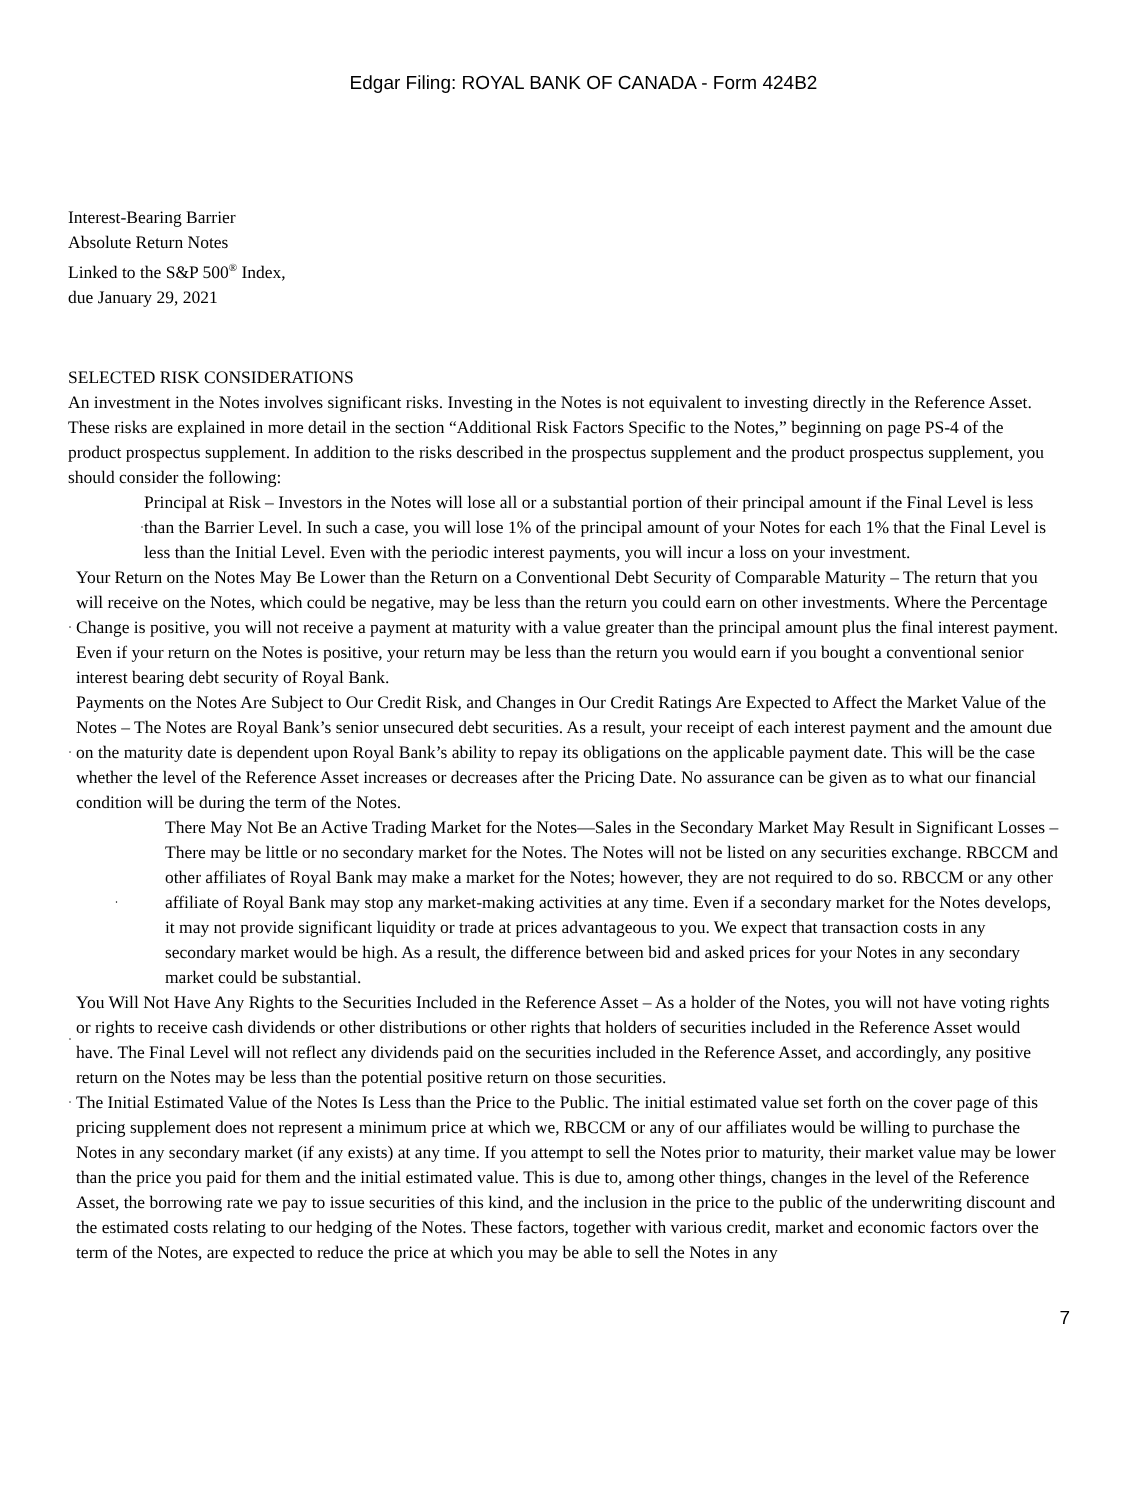Edgar Filing: ROYAL BANK OF CANADA - Form 424B2
Interest-Bearing Barrier
Absolute Return Notes
Linked to the S&P 500<sup>®</sup> Index,
due January 29, 2021
SELECTED RISK CONSIDERATIONS
An investment in the Notes involves significant risks. Investing in the Notes is not equivalent to investing directly in the Reference Asset. These risks are explained in more detail in the section “Additional Risk Factors Specific to the Notes,” beginning on page PS-4 of the product prospectus supplement. In addition to the risks described in the prospectus supplement and the product prospectus supplement, you should consider the following:
·
Principal at Risk – Investors in the Notes will lose all or a substantial portion of their principal amount if the Final Level is less than the Barrier Level. In such a case, you will lose 1% of the principal amount of your Notes for each 1% that the Final Level is less than the Initial Level. Even with the periodic interest payments, you will incur a loss on your investment.
·
Your Return on the Notes May Be Lower than the Return on a Conventional Debt Security of Comparable Maturity – The return that you will receive on the Notes, which could be negative, may be less than the return you could earn on other investments. Where the Percentage Change is positive, you will not receive a payment at maturity with a value greater than the principal amount plus the final interest payment. Even if your return on the Notes is positive, your return may be less than the return you would earn if you bought a conventional senior interest bearing debt security of Royal Bank.
·
Payments on the Notes Are Subject to Our Credit Risk, and Changes in Our Credit Ratings Are Expected to Affect the Market Value of the Notes – The Notes are Royal Bank’s senior unsecured debt securities. As a result, your receipt of each interest payment and the amount due on the maturity date is dependent upon Royal Bank’s ability to repay its obligations on the applicable payment date. This will be the case whether the level of the Reference Asset increases or decreases after the Pricing Date. No assurance can be given as to what our financial condition will be during the term of the Notes.
·
There May Not Be an Active Trading Market for the Notes—Sales in the Secondary Market May Result in Significant Losses – There may be little or no secondary market for the Notes. The Notes will not be listed on any securities exchange. RBCCM and other affiliates of Royal Bank may make a market for the Notes; however, they are not required to do so. RBCCM or any other affiliate of Royal Bank may stop any market-making activities at any time. Even if a secondary market for the Notes develops, it may not provide significant liquidity or trade at prices advantageous to you. We expect that transaction costs in any secondary market would be high. As a result, the difference between bid and asked prices for your Notes in any secondary market could be substantial.
·
You Will Not Have Any Rights to the Securities Included in the Reference Asset – As a holder of the Notes, you will not have voting rights or rights to receive cash dividends or other distributions or other rights that holders of securities included in the Reference Asset would have. The Final Level will not reflect any dividends paid on the securities included in the Reference Asset, and accordingly, any positive return on the Notes may be less than the potential positive return on those securities.
·
The Initial Estimated Value of the Notes Is Less than the Price to the Public. The initial estimated value set forth on the cover page of this pricing supplement does not represent a minimum price at which we, RBCCM or any of our affiliates would be willing to purchase the Notes in any secondary market (if any exists) at any time. If you attempt to sell the Notes prior to maturity, their market value may be lower than the price you paid for them and the initial estimated value. This is due to, among other things, changes in the level of the Reference Asset, the borrowing rate we pay to issue securities of this kind, and the inclusion in the price to the public of the underwriting discount and the estimated costs relating to our hedging of the Notes. These factors, together with various credit, market and economic factors over the term of the Notes, are expected to reduce the price at which you may be able to sell the Notes in any
7